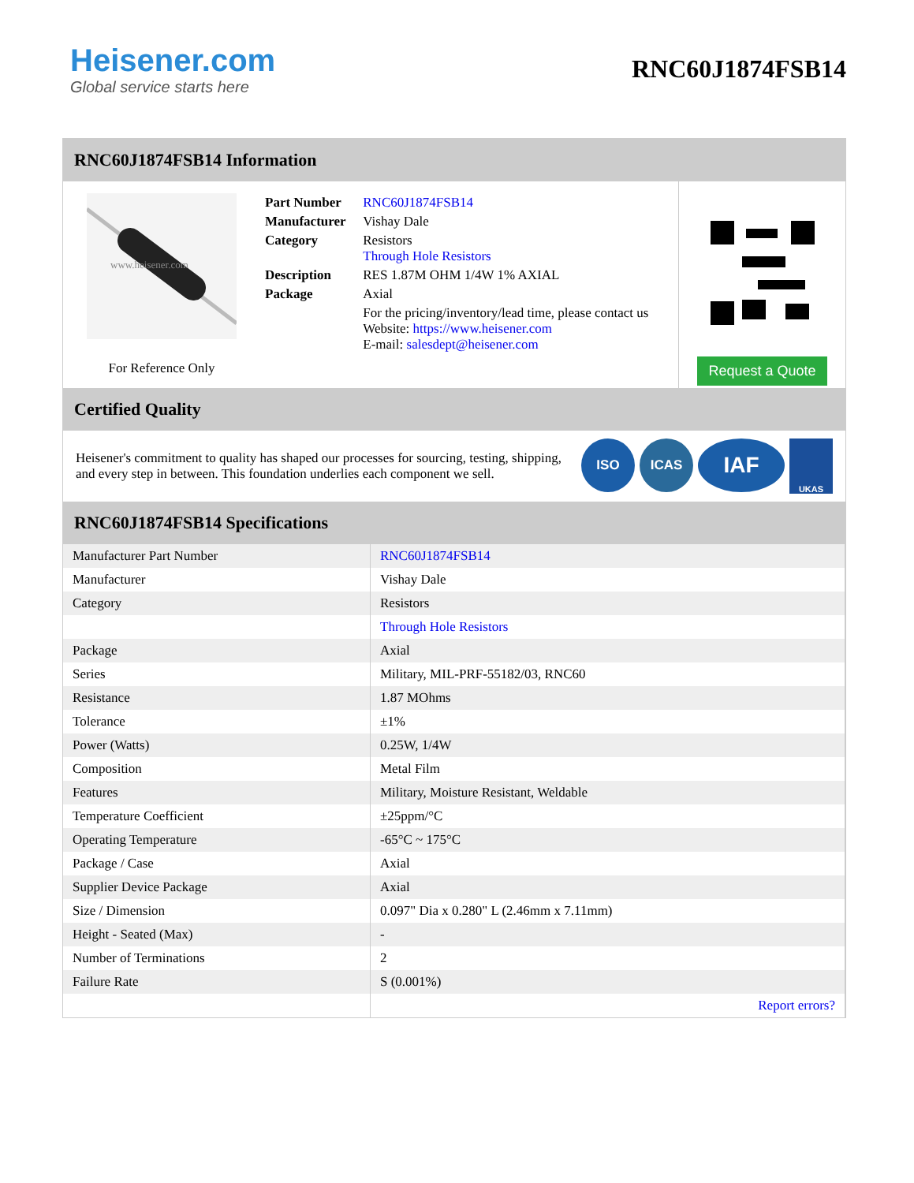Heisener.com
Global service starts here
RNC60J1874FSB14
RNC60J1874FSB14 Information
www.heisener.com
For Reference Only
| Part Number | RNC60J1874FSB14 |
| Manufacturer | Vishay Dale |
| Category | Resistors Through Hole Resistors |
| Description | RES 1.87M OHM 1/4W 1% AXIAL |
| Package | Axial |
| | For the pricing/inventory/lead time, please contact us Website: https://www.heisener.com E-mail: salesdept@heisener.com |
Request a Quote
Certified Quality
Heisener's commitment to quality has shaped our processes for sourcing, testing, shipping, and every step in between. This foundation underlies each component we sell.
ISO ICAS IAF UKAS
RNC60J1874FSB14 Specifications
| Manufacturer Part Number | RNC60J1874FSB14 |
| Manufacturer | Vishay Dale |
| Category | Resistors |
| | Through Hole Resistors |
| Package | Axial |
| Series | Military, MIL-PRF-55182/03, RNC60 |
| Resistance | 1.87 MOhms |
| Tolerance | ±1% |
| Power (Watts) | 0.25W, 1/4W |
| Composition | Metal Film |
| Features | Military, Moisture Resistant, Weldable |
| Temperature Coefficient | ±25ppm/°C |
| Operating Temperature | -65°C ~ 175°C |
| Package / Case | Axial |
| Supplier Device Package | Axial |
| Size / Dimension | 0.097" Dia x 0.280" L (2.46mm x 7.11mm) |
| Height - Seated (Max) | - |
| Number of Terminations | 2 |
| Failure Rate | S (0.001%) |
| | Report errors? |